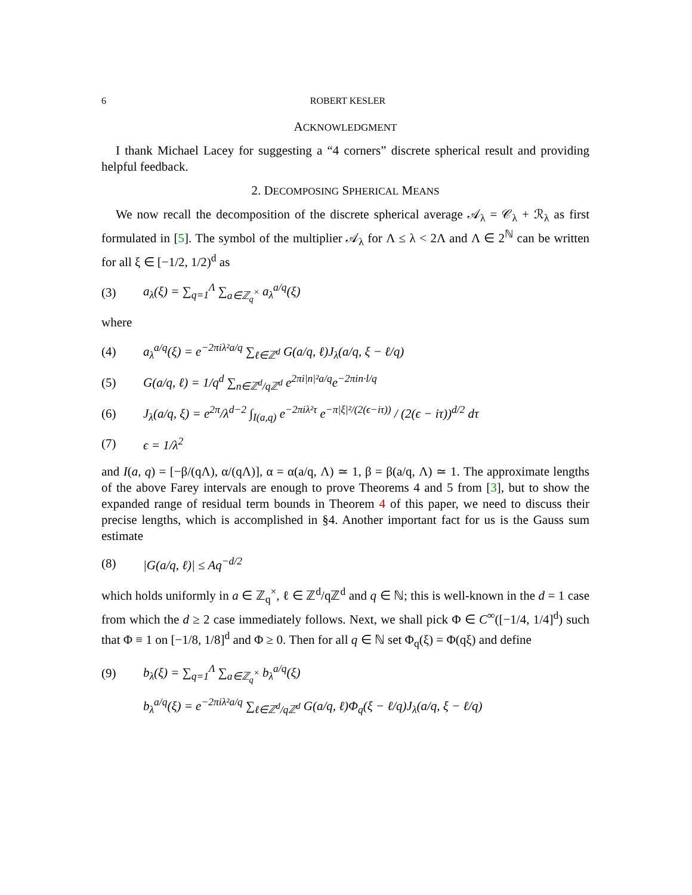6 ROBERT KESLER
ACKNOWLEDGMENT
I thank Michael Lacey for suggesting a “4 corners” discrete spherical result and providing helpful feedback.
2. DECOMPOSING SPHERICAL MEANS
We now recall the decomposition of the discrete spherical average 𝒜<sub>λ</sub> = 𝒞<sub>λ</sub> + ℛ<sub>λ</sub> as first formulated in [5]. The symbol of the multiplier 𝒜<sub>λ</sub> for Λ ≤ λ < 2Λ and Λ ∈ 2<sup>ℕ</sup> can be written for all ξ ∈ [−1/2, 1/2)<sup>d</sup> as
(3) a<sub>λ</sub>(ξ) = ∑<sub>q=1</sub><sup>Λ</sup> ∑<sub>a∈ℤ<sub>q</sub><sup>×</sup></sub> a<sub>λ</sub><sup>a/q</sup>(ξ)
where
(4) a<sub>λ</sub><sup>a/q</sup>(ξ) = e<sup>−2πiλ²a/q</sup> ∑<sub>ℓ∈ℤ<sup>d</sup></sub> G(a/q, ℓ)J<sub>λ</sub>(a/q, ξ − ℓ/q)
(5) G(a/q, ℓ) = 1/q<sup>d</sup> ∑<sub>n∈ℤ<sup>d</sup>/qℤ<sup>d</sup></sub> e<sup>2πi|n|²a/q</sup>e<sup>−2πin·l/q</sup>
(6) J<sub>λ</sub>(a/q, ξ) = e<sup>2π</sup>/λ<sup>d−2</sup> ∫<sub>I(a,q)</sub> e<sup>−2πiλ²τ</sup> e<sup>−π|ξ|²/(2(ϵ−iτ))</sup> / (2(ϵ − iτ))<sup>d/2</sup> dτ
(7) ϵ = 1/λ<sup>2</sup>
and I(a, q) = [−β/(qΛ), α/(qΛ)], α = α(a/q, Λ) ≃ 1, β = β(a/q, Λ) ≃ 1. The approximate lengths of the above Farey intervals are enough to prove Theorems 4 and 5 from [3], but to show the expanded range of residual term bounds in Theorem 4 of this paper, we need to discuss their precise lengths, which is accomplished in §4. Another important fact for us is the Gauss sum estimate
(8) |G(a/q, ℓ)| ≤ Aq<sup>−d/2</sup>
which holds uniformly in a ∈ ℤ<sub>q</sub><sup>×</sup>, ℓ ∈ ℤ<sup>d</sup>/qℤ<sup>d</sup> and q ∈ ℕ; this is well-known in the d = 1 case from which the d ≥ 2 case immediately follows. Next, we shall pick Φ ∈ C<sup>∞</sup>([−1/4, 1/4]<sup>d</sup>) such that Φ ≡ 1 on [−1/8, 1/8]<sup>d</sup> and Φ ≥ 0. Then for all q ∈ ℕ set Φ<sub>q</sub>(ξ) = Φ(qξ) and define
(9) b<sub>λ</sub>(ξ) = ∑<sub>q=1</sub><sup>Λ</sup> ∑<sub>a∈ℤ<sub>q</sub><sup>×</sup></sub> b<sub>λ</sub><sup>a/q</sup>(ξ)
b<sub>λ</sub><sup>a/q</sup>(ξ) = e<sup>−2πiλ²a/q</sup> ∑<sub>ℓ∈ℤ<sup>d</sup>/qℤ<sup>d</sup></sub> G(a/q, ℓ)Φ<sub>q</sub>(ξ − ℓ/q)J<sub>λ</sub>(a/q, ξ − ℓ/q)